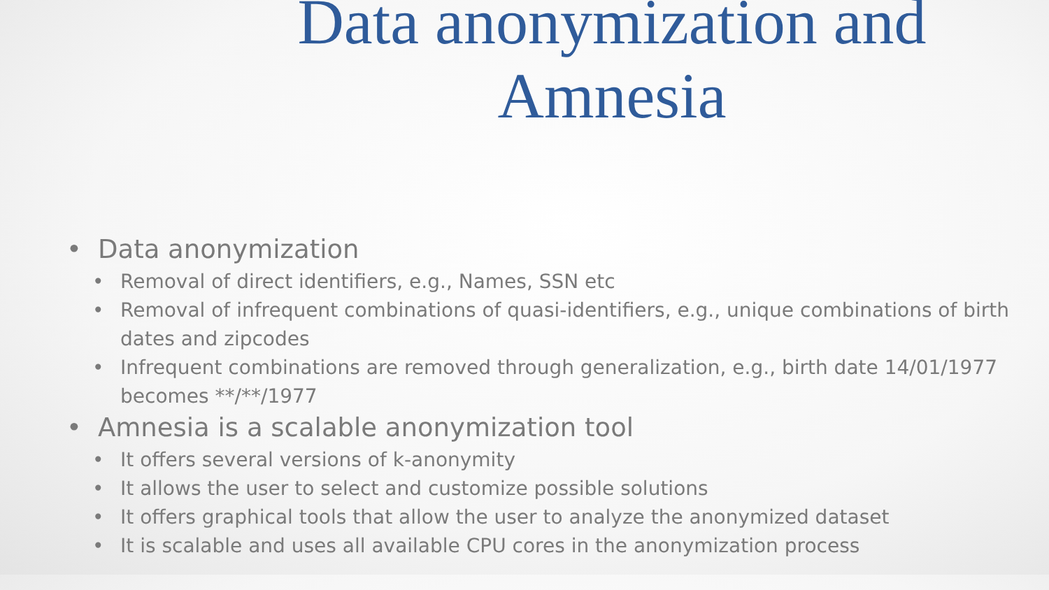Data anonymization and
Amnesia
• Data anonymization
• Removal of direct identifiers, e.g., Names, SSN etc
• Removal of infrequent combinations of quasi-identifiers, e.g., unique combinations of birth dates and zipcodes
• Infrequent combinations are removed through generalization, e.g., birth date 14/01/1977 becomes **/**/1977
• Amnesia is a scalable anonymization tool
• It offers several versions of k-anonymity
• It allows the user to select and customize possible solutions
• It offers graphical tools that allow the user to analyze the anonymized dataset
• It is scalable and uses all available CPU cores in the anonymization process